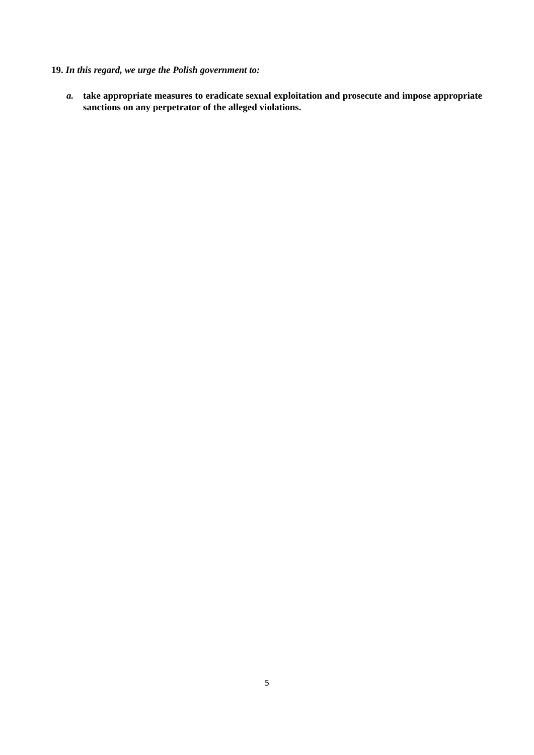19. In this regard, we urge the Polish government to:
a. take appropriate measures to eradicate sexual exploitation and prosecute and impose appropriate sanctions on any perpetrator of the alleged violations.
5